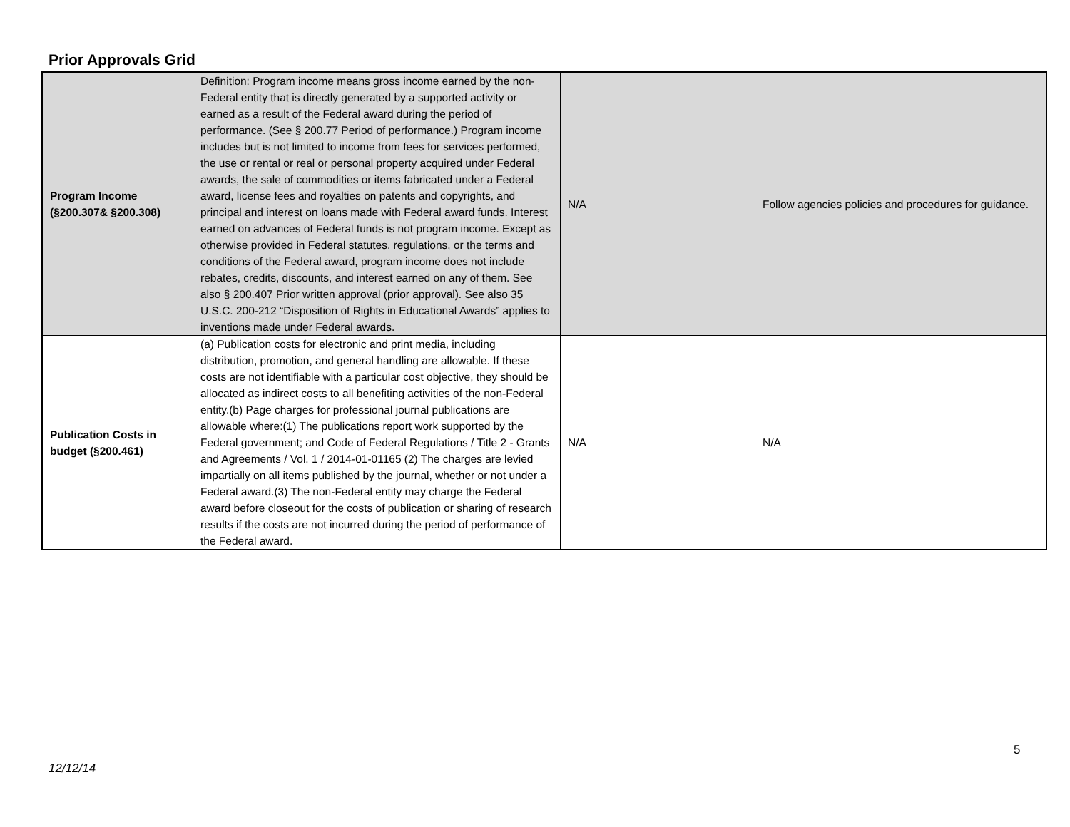Prior Approvals Grid
| Program Income (§200.307& §200.308) | Definition: Program income means gross income earned by the non-Federal entity that is directly generated by a supported activity or earned as a result of the Federal award during the period of performance. (See § 200.77 Period of performance.) Program income includes but is not limited to income from fees for services performed, the use or rental or real or personal property acquired under Federal awards, the sale of commodities or items fabricated under a Federal award, license fees and royalties on patents and copyrights, and principal and interest on loans made with Federal award funds. Interest earned on advances of Federal funds is not program income. Except as otherwise provided in Federal statutes, regulations, or the terms and conditions of the Federal award, program income does not include rebates, credits, discounts, and interest earned on any of them. See also § 200.407 Prior written approval (prior approval). See also 35 U.S.C. 200-212 “Disposition of Rights in Educational Awards” applies to inventions made under Federal awards. | N/A | Follow agencies policies and procedures for guidance. |
| Publication Costs in budget (§200.461) | (a) Publication costs for electronic and print media, including distribution, promotion, and general handling are allowable. If these costs are not identifiable with a particular cost objective, they should be allocated as indirect costs to all benefiting activities of the non-Federal entity.(b) Page charges for professional journal publications are allowable where:(1) The publications report work supported by the Federal government; and Code of Federal Regulations / Title 2 - Grants and Agreements / Vol. 1 / 2014-01-01165 (2) The charges are levied impartially on all items published by the journal, whether or not under a Federal award.(3) The non-Federal entity may charge the Federal award before closeout for the costs of publication or sharing of research results if the costs are not incurred during the period of performance of the Federal award. | N/A | N/A |
5
12/12/14